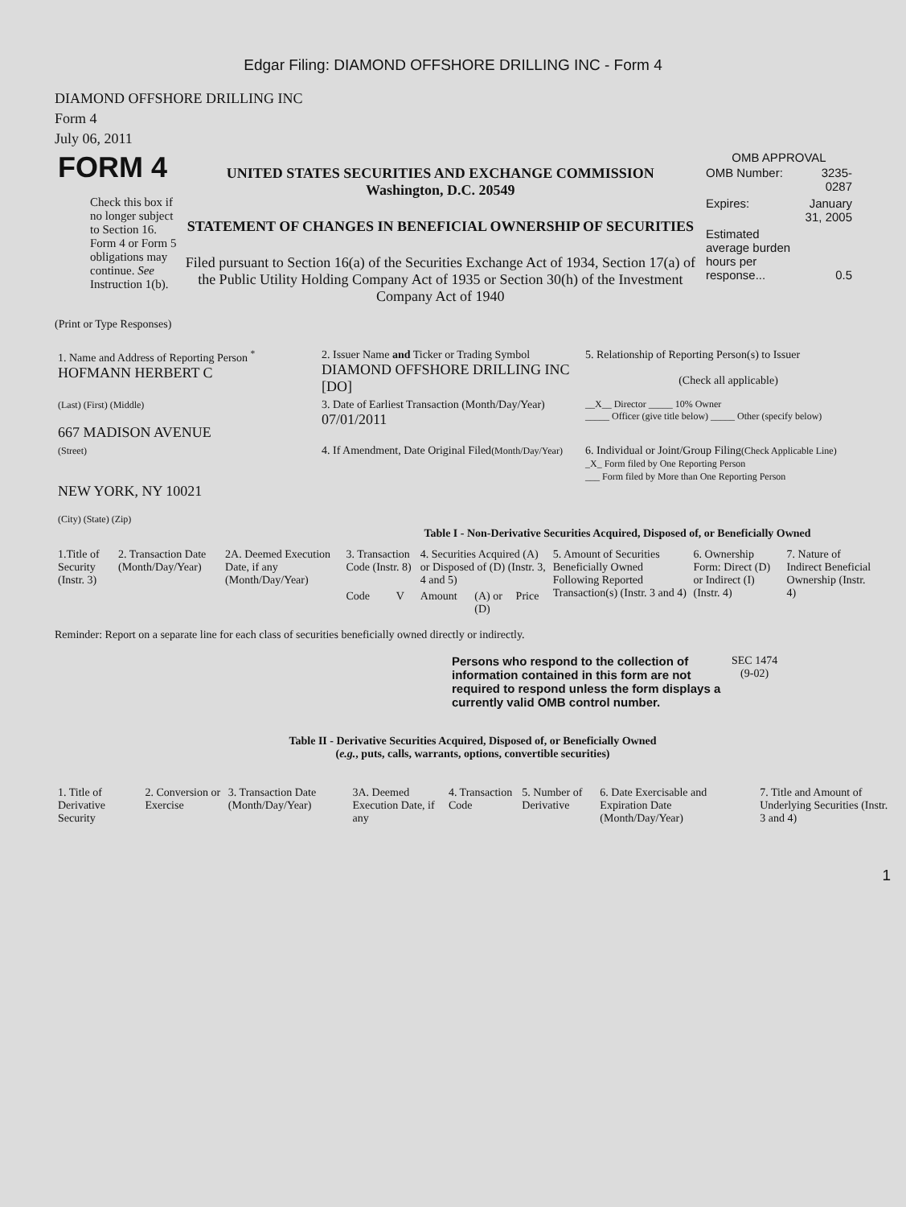Edgar Filing: DIAMOND OFFSHORE DRILLING INC - Form 4
DIAMOND OFFSHORE DRILLING INC
Form 4
July 06, 2011
| FORM 4 Check this box if no longer subject to Section 16. Form 4 or Form 5 obligations may continue. See Instruction 1(b). | UNITED STATES SECURITIES AND EXCHANGE COMMISSION Washington, D.C. 20549 STATEMENT OF CHANGES IN BENEFICIAL OWNERSHIP OF SECURITIES Filed pursuant to Section 16(a) of the Securities Exchange Act of 1934, Section 17(a) of the Public Utility Holding Company Act of 1935 or Section 30(h) of the Investment Company Act of 1940 | OMB APPROVAL / OMB Number: / 3235-0287 / / Expires: / January 31, 2005 / / Estimated average burden hours per response... / 0.5 / |
(Print or Type Responses)
| 1. Name and Address of Reporting Person <sup>*</sup> HOFMANN HERBERT C | 2. Issuer Name and Ticker or Trading Symbol DIAMOND OFFSHORE DRILLING INC [DO] | 5. Relationship of Reporting Person(s) to Issuer (Check all applicable) |
| (Last) (First) (Middle) 667 MADISON AVENUE | 3. Date of Earliest Transaction (Month/Day/Year) 07/01/2011 | __X__ Director _____ 10% Owner _____ Officer (give title below) _____ Other (specify below) |
| (Street) NEW YORK, NY 10021 (City) (State) (Zip) | 4. If Amendment, Date Original Filed (Month/Day/Year) | 6. Individual or Joint/Group Filing (Check Applicable Line) _X_ Form filed by One Reporting Person ___ Form filed by More than One Reporting Person |
Table I - Non-Derivative Securities Acquired, Disposed of, or Beneficially Owned
| 1.Title of Security (Instr. 3) | 2. Transaction Date (Month/Day/Year) | 2A. Deemed Execution Date, if any (Month/Day/Year) | 3. Transaction Code (Instr. 8) | | 4. Securities Acquired (A) or Disposed of (D) (Instr. 3, 4 and 5) | | | 5. Amount of Securities Beneficially Owned Following Reported Transaction(s) (Instr. 3 and 4) | 6. Ownership Form: Direct (D) or Indirect (I) (Instr. 4) | 7. Nature of Indirect Beneficial Ownership (Instr. 4) |
| --- | --- | --- | --- | --- | --- | --- | --- | --- | --- | --- |
| | | | Code | V | Amount | (A) or (D) | Price | | | |
Reminder: Report on a separate line for each class of securities beneficially owned directly or indirectly.
| Persons who respond to the collection of information contained in this form are not required to respond unless the form displays a currently valid OMB control number. | SEC 1474 (9-02) |
Table II - Derivative Securities Acquired, Disposed of, or Beneficially Owned
(e.g., puts, calls, warrants, options, convertible securities)
| 1. Title of Derivative Security | 2. Conversion or Exercise | 3. Transaction Date (Month/Day/Year) | 3A. Deemed Execution Date, if any | 4. Transaction Code | 5. Number of Derivative | 6. Date Exercisable and Expiration Date (Month/Day/Year) | 7. Title and Amount of Underlying Securities (Instr. 3 and 4) |
| --- | --- | --- | --- | --- | --- | --- | --- |
1